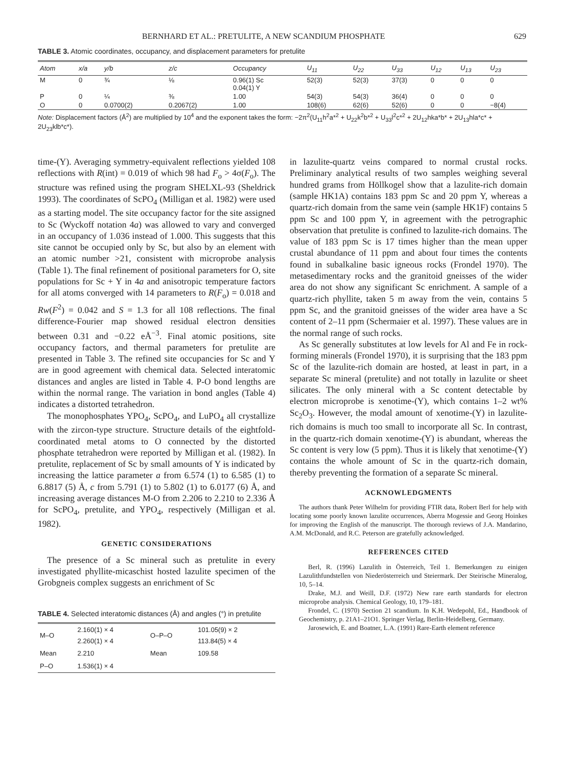BERNHARD ET AL.: PRETULITE, A NEW SCANDIUM PHOSPHATE 629
TABLE 3. Atomic coordinates, occupancy, and displacement parameters for pretulite
| Atom | x/a | y/b | z/c | Occupancy | U<sub>11</sub> | U<sub>22</sub> | U<sub>33</sub> | U<sub>12</sub> | U<sub>13</sub> | U<sub>23</sub> |
| --- | --- | --- | --- | --- | --- | --- | --- | --- | --- | --- |
| M | 0 | ¾ | ⅛ | 0.96(1) Sc 0.04(1) Y | 52(3) | 52(3) | 37(3) | 0 | 0 | 0 |
| P | 0 | ¼ | ⅜ | 1.00 | 54(3) | 54(3) | 36(4) | 0 | 0 | 0 |
| O | 0 | 0.0700(2) | 0.2067(2) | 1.00 | 108(6) | 62(6) | 52(6) | 0 | 0 | −8(4) |
Note: Displacement factors (Å<sup>2</sup>) are multiplied by 10<sup>4</sup> and the exponent takes the form: −2π<sup>2</sup>(U<sub>11</sub>h<sup>2</sup>a*<sup>2</sup> + U<sub>22</sub>k<sup>2</sup>b*<sup>2</sup> + U<sub>33</sub>l<sup>2</sup>c*<sup>2</sup> + 2U<sub>12</sub>hka*b* + 2U<sub>13</sub>hla*c* + 2U<sub>23</sub>klb*c*).
time-(Y). Averaging symmetry-equivalent reflections yielded 108 reflections with R(int) = 0.019 of which 98 had F<sub>o</sub> > 4σ(F<sub>o</sub>). The structure was refined using the program SHELXL-93 (Sheldrick 1993). The coordinates of ScPO<sub>4</sub> (Milligan et al. 1982) were used as a starting model. The site occupancy factor for the site assigned to Sc (Wyckoff notation 4a) was allowed to vary and converged in an occupancy of 1.036 instead of 1.000. This suggests that this site cannot be occupied only by Sc, but also by an element with an atomic number >21, consistent with microprobe analysis (Table 1). The final refinement of positional parameters for O, site populations for Sc + Y in 4a and anisotropic temperature factors for all atoms converged with 14 parameters to R(F<sub>o</sub>) = 0.018 and Rw(F<sup>2</sup>) = 0.042 and S = 1.3 for all 108 reflections. The final difference-Fourier map showed residual electron densities between 0.31 and −0.22 eÅ<sup>−3</sup>. Final atomic positions, site occupancy factors, and thermal parameters for pretulite are presented in Table 3. The refined site occupancies for Sc and Y are in good agreement with chemical data. Selected interatomic distances and angles are listed in Table 4. P-O bond lengths are within the normal range. The variation in bond angles (Table 4) indicates a distorted tetrahedron.
The monophosphates YPO<sub>4</sub>, ScPO<sub>4</sub>, and LuPO<sub>4</sub> all crystallize with the zircon-type structure. Structure details of the eightfold-coordinated metal atoms to O connected by the distorted phosphate tetrahedron were reported by Milligan et al. (1982). In pretulite, replacement of Sc by small amounts of Y is indicated by increasing the lattice parameter a from 6.574 (1) to 6.585 (1) to 6.8817 (5) Å, c from 5.791 (1) to 5.802 (1) to 6.0177 (6) Å, and increasing average distances M-O from 2.206 to 2.210 to 2.336 Å for ScPO<sub>4</sub>, pretulite, and YPO<sub>4</sub>, respectively (Milligan et al. 1982).
GENETIC CONSIDERATIONS
The presence of a Sc mineral such as pretulite in every investigated phyllite-micaschist hosted lazulite specimen of the Grobgneis complex suggests an enrichment of Sc
TABLE 4. Selected interatomic distances (Å) and angles (°) in pretulite
| M–O | 2.160(1) × 4 2.260(1) × 4 | O–P–O | 101.05(9) × 2 113.84(5) × 4 |
| Mean | 2.210 | Mean | 109.58 |
| P–O | 1.536(1) × 4 | | |
in lazulite-quartz veins compared to normal crustal rocks. Preliminary analytical results of two samples weighing several hundred grams from Höllkogel show that a lazulite-rich domain (sample HK1A) contains 183 ppm Sc and 20 ppm Y, whereas a quartz-rich domain from the same vein (sample HK1F) contains 5 ppm Sc and 100 ppm Y, in agreement with the petrographic observation that pretulite is confined to lazulite-rich domains. The value of 183 ppm Sc is 17 times higher than the mean upper crustal abundance of 11 ppm and about four times the contents found in subalkaline basic igneous rocks (Frondel 1970). The metasedimentary rocks and the granitoid gneisses of the wider area do not show any significant Sc enrichment. A sample of a quartz-rich phyllite, taken 5 m away from the vein, contains 5 ppm Sc, and the granitoid gneisses of the wider area have a Sc content of 2–11 ppm (Schermaier et al. 1997). These values are in the normal range of such rocks.
As Sc generally substitutes at low levels for Al and Fe in rock-forming minerals (Frondel 1970), it is surprising that the 183 ppm Sc of the lazulite-rich domain are hosted, at least in part, in a separate Sc mineral (pretulite) and not totally in lazulite or sheet silicates. The only mineral with a Sc content detectable by electron microprobe is xenotime-(Y), which contains 1–2 wt% Sc<sub>2</sub>O<sub>3</sub>. However, the modal amount of xenotime-(Y) in lazulite-rich domains is much too small to incorporate all Sc. In contrast, in the quartz-rich domain xenotime-(Y) is abundant, whereas the Sc content is very low (5 ppm). Thus it is likely that xenotime-(Y) contains the whole amount of Sc in the quartz-rich domain, thereby preventing the formation of a separate Sc mineral.
ACKNOWLEDGMENTS
The authors thank Peter Wilhelm for providing FTIR data, Robert Berl for help with locating some poorly known lazulite occurrences, Aberra Mogessie and Georg Hoinkes for improving the English of the manuscript. The thorough reviews of J.A. Mandarino, A.M. McDonald, and R.C. Peterson are gratefully acknowledged.
REFERENCES CITED
Berl, R. (1996) Lazulith in Österreich, Teil 1. Bemerkungen zu einigen Lazulithfundstellen von Niederösterreich und Steiermark. Der Steirische Mineralog, 10, 5–14.
Drake, M.J. and Weill, D.F. (1972) New rare earth standards for electron microprobe analysis. Chemical Geology, 10, 179–181.
Frondel, C. (1970) Section 21 scandium. In K.H. Wedepohl, Ed., Handbook of Geochemistry, p. 21A1–21O1. Springer Verlag, Berlin-Heidelberg, Germany.
Jarosewich, E. and Boatner, L.A. (1991) Rare-Earth element reference